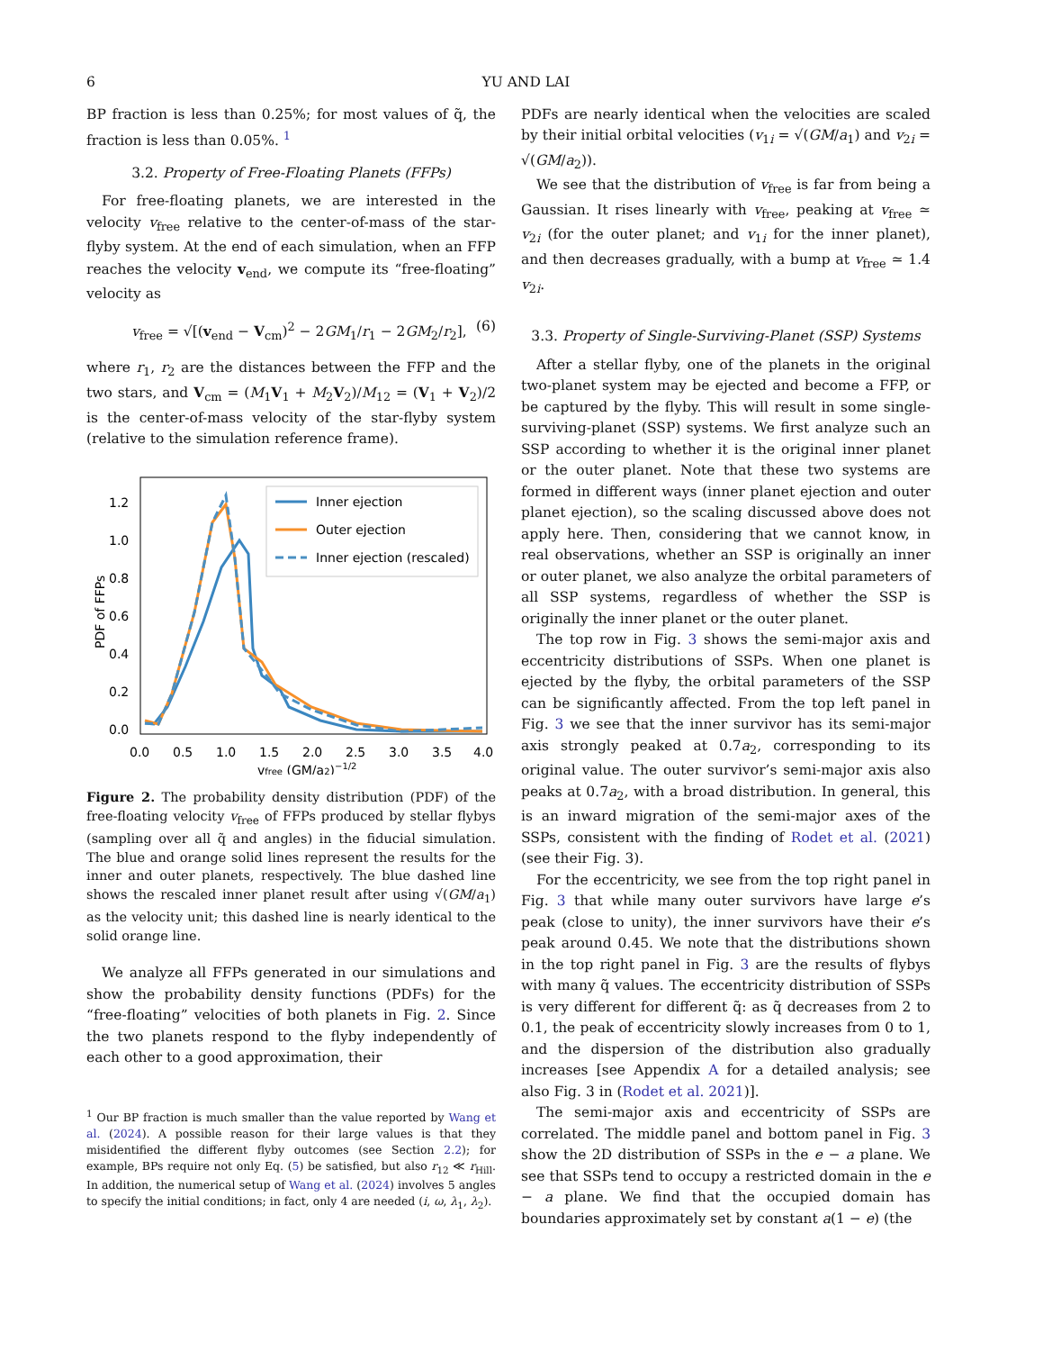6 YU AND LAI
BP fraction is less than 0.25%; for most values of q̃, the fraction is less than 0.05%. <sup>1</sup>
3.2. Property of Free-Floating Planets (FFPs)
For free-floating planets, we are interested in the velocity v<sub>free</sub> relative to the center-of-mass of the star-flyby system. At the end of each simulation, when an FFP reaches the velocity v<sub>end</sub>, we compute its “free-floating” velocity as
v<sub>free</sub> = √[(v<sub>end</sub> − V<sub>cm</sub>)<sup>2</sup> − 2GM<sub>1</sub>/r<sub>1</sub> − 2GM<sub>2</sub>/r<sub>2</sub>], (6)
where r<sub>1</sub>, r<sub>2</sub> are the distances between the FFP and the two stars, and V<sub>cm</sub> = (M<sub>1</sub>V<sub>1</sub> + M<sub>2</sub>V<sub>2</sub>)/M<sub>12</sub> = (V<sub>1</sub> + V<sub>2</sub>)/2 is the center-of-mass velocity of the star-flyby system (relative to the simulation reference frame).
PDF of FFPs
0.0
0.2
0.4
0.6
0.8
1.0
1.2
0.0
0.5
1.0
1.5
2.0
2.5
3.0
3.5
4.0
vfree (GM/a2)−1/2
Inner ejection
Outer ejection
Inner ejection (rescaled)
Figure 2. The probability density distribution (PDF) of the free-floating velocity v<sub>free</sub> of FFPs produced by stellar flybys (sampling over all q̃ and angles) in the fiducial simulation. The blue and orange solid lines represent the results for the inner and outer planets, respectively. The blue dashed line shows the rescaled inner planet result after using √(GM/a<sub>1</sub>) as the velocity unit; this dashed line is nearly identical to the solid orange line.
We analyze all FFPs generated in our simulations and show the probability density functions (PDFs) for the “free-floating” velocities of both planets in Fig. 2. Since the two planets respond to the flyby independently of each other to a good approximation, their
<sup>1</sup> Our BP fraction is much smaller than the value reported by Wang et al. (2024). A possible reason for their large values is that they misidentified the different flyby outcomes (see Section 2.2); for example, BPs require not only Eq. (5) be satisfied, but also r<sub>12</sub> ≪ r<sub>Hill</sub>. In addition, the numerical setup of Wang et al. (2024) involves 5 angles to specify the initial conditions; in fact, only 4 are needed (i, ω, λ<sub>1</sub>, λ<sub>2</sub>).
PDFs are nearly identical when the velocities are scaled by their initial orbital velocities (v<sub>1i</sub> = √(GM/a<sub>1</sub>) and v<sub>2i</sub> = √(GM/a<sub>2</sub>)).
We see that the distribution of v<sub>free</sub> is far from being a Gaussian. It rises linearly with v<sub>free</sub>, peaking at v<sub>free</sub> ≃ v<sub>2i</sub> (for the outer planet; and v<sub>1i</sub> for the inner planet), and then decreases gradually, with a bump at v<sub>free</sub> ≃ 1.4 v<sub>2i</sub>.
3.3. Property of Single-Surviving-Planet (SSP) Systems
After a stellar flyby, one of the planets in the original two-planet system may be ejected and become a FFP, or be captured by the flyby. This will result in some single-surviving-planet (SSP) systems. We first analyze such an SSP according to whether it is the original inner planet or the outer planet. Note that these two systems are formed in different ways (inner planet ejection and outer planet ejection), so the scaling discussed above does not apply here. Then, considering that we cannot know, in real observations, whether an SSP is originally an inner or outer planet, we also analyze the orbital parameters of all SSP systems, regardless of whether the SSP is originally the inner planet or the outer planet.
The top row in Fig. 3 shows the semi-major axis and eccentricity distributions of SSPs. When one planet is ejected by the flyby, the orbital parameters of the SSP can be significantly affected. From the top left panel in Fig. 3 we see that the inner survivor has its semi-major axis strongly peaked at 0.7a<sub>2</sub>, corresponding to its original value. The outer survivor’s semi-major axis also peaks at 0.7a<sub>2</sub>, with a broad distribution. In general, this is an inward migration of the semi-major axes of the SSPs, consistent with the finding of Rodet et al. (2021) (see their Fig. 3).
For the eccentricity, we see from the top right panel in Fig. 3 that while many outer survivors have large e’s peak (close to unity), the inner survivors have their e’s peak around 0.45. We note that the distributions shown in the top right panel in Fig. 3 are the results of flybys with many q̃ values. The eccentricity distribution of SSPs is very different for different q̃: as q̃ decreases from 2 to 0.1, the peak of eccentricity slowly increases from 0 to 1, and the dispersion of the distribution also gradually increases [see Appendix A for a detailed analysis; see also Fig. 3 in (Rodet et al. 2021)].
The semi-major axis and eccentricity of SSPs are correlated. The middle panel and bottom panel in Fig. 3 show the 2D distribution of SSPs in the e − a plane. We see that SSPs tend to occupy a restricted domain in the e − a plane. We find that the occupied domain has boundaries approximately set by constant a(1 − e) (the